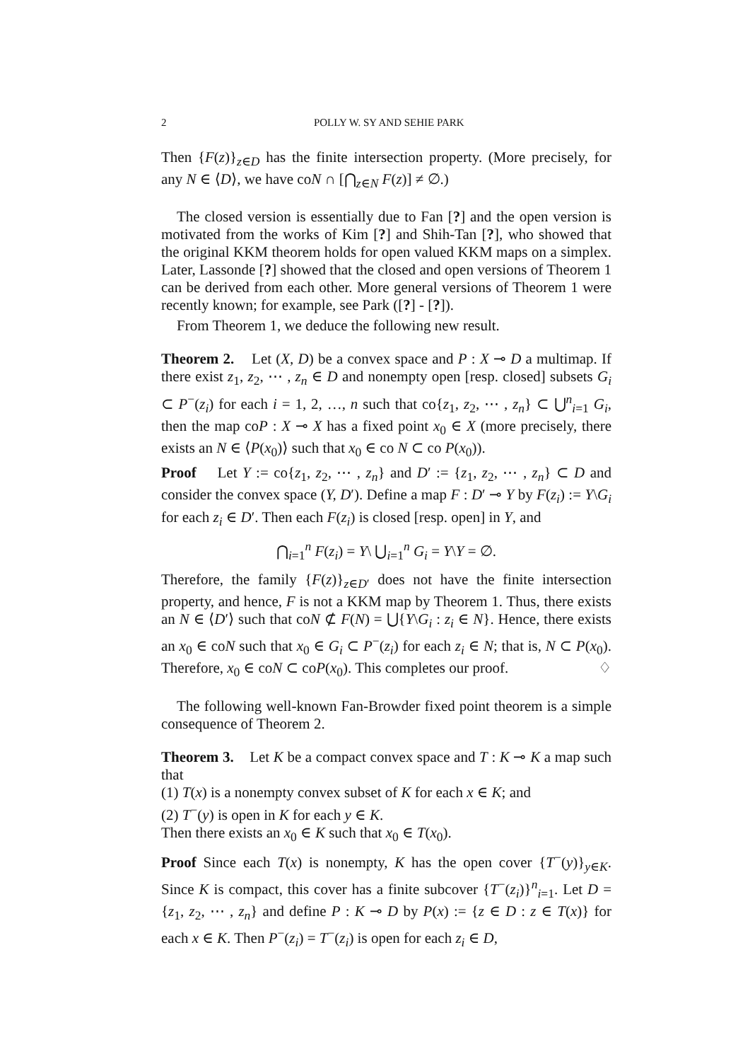2 POLLY W. SY AND SEHIE PARK
Then {F(z)}<sub>z∈D</sub> has the finite intersection property. (More precisely, for any N ∈ ⟨D⟩, we have coN ∩ [⋂<sub>z∈N</sub> F(z)] ≠ ∅.)
The closed version is essentially due to Fan [?] and the open version is motivated from the works of Kim [?] and Shih-Tan [?], who showed that the original KKM theorem holds for open valued KKM maps on a simplex. Later, Lassonde [?] showed that the closed and open versions of Theorem 1 can be derived from each other. More general versions of Theorem 1 were recently known; for example, see Park ([?] - [?]).
From Theorem 1, we deduce the following new result.
Theorem 2. Let (X, D) be a convex space and P : X ⊸ D a multimap. If there exist z<sub>1</sub>, z<sub>2</sub>, ⋯ , z<sub>n</sub> ∈ D and nonempty open [resp. closed] subsets G<sub>i</sub> ⊂ P<sup>−</sup>(z<sub>i</sub>) for each i = 1, 2, …, n such that co{z<sub>1</sub>, z<sub>2</sub>, ⋯ , z<sub>n</sub>} ⊂ ⋃<sup>n</sup><sub>i=1</sub> G<sub>i</sub>, then the map coP : X ⊸ X has a fixed point x<sub>0</sub> ∈ X (more precisely, there exists an N ∈ ⟨P(x<sub>0</sub>)⟩ such that x<sub>0</sub> ∈ co N ⊂ co P(x<sub>0</sub>)).
Proof Let Y := co{z<sub>1</sub>, z<sub>2</sub>, ⋯ , z<sub>n</sub>} and D′ := {z<sub>1</sub>, z<sub>2</sub>, ⋯ , z<sub>n</sub>} ⊂ D and consider the convex space (Y, D′). Define a map F : D′ ⊸ Y by F(z<sub>i</sub>) := Y\G<sub>i</sub> for each z<sub>i</sub> ∈ D′. Then each F(z<sub>i</sub>) is closed [resp. open] in Y, and
⋂<sub>i=1</sub><sup>n</sup> F(z<sub>i</sub>) = Y\ ⋃<sub>i=1</sub><sup>n</sup> G<sub>i</sub> = Y\Y = ∅.
Therefore, the family {F(z)}<sub>z∈D′</sub> does not have the finite intersection property, and hence, F is not a KKM map by Theorem 1. Thus, there exists an N ∈ ⟨D′⟩ such that coN ⊄ F(N) = ⋃{Y\G<sub>i</sub> : z<sub>i</sub> ∈ N}. Hence, there exists an x<sub>0</sub> ∈ coN such that x<sub>0</sub> ∈ G<sub>i</sub> ⊂ P<sup>−</sup>(z<sub>i</sub>) for each z<sub>i</sub> ∈ N; that is, N ⊂ P(x<sub>0</sub>). Therefore, x<sub>0</sub> ∈ coN ⊂ coP(x<sub>0</sub>). This completes our proof. ♢
The following well-known Fan-Browder fixed point theorem is a simple consequence of Theorem 2.
Theorem 3. Let K be a compact convex space and T : K ⊸ K a map such that
(1) T(x) is a nonempty convex subset of K for each x ∈ K; and
(2) T<sup>−</sup>(y) is open in K for each y ∈ K.
Then there exists an x<sub>0</sub> ∈ K such that x<sub>0</sub> ∈ T(x<sub>0</sub>).
Proof Since each T(x) is nonempty, K has the open cover {T<sup>−</sup>(y)}<sub>y∈K</sub>. Since K is compact, this cover has a finite subcover {T<sup>−</sup>(z<sub>i</sub>)}<sup>n</sup><sub>i=1</sub>. Let D = {z<sub>1</sub>, z<sub>2</sub>, ⋯ , z<sub>n</sub>} and define P : K ⊸ D by P(x) := {z ∈ D : z ∈ T(x)} for each x ∈ K. Then P<sup>−</sup>(z<sub>i</sub>) = T<sup>−</sup>(z<sub>i</sub>) is open for each z<sub>i</sub> ∈ D,